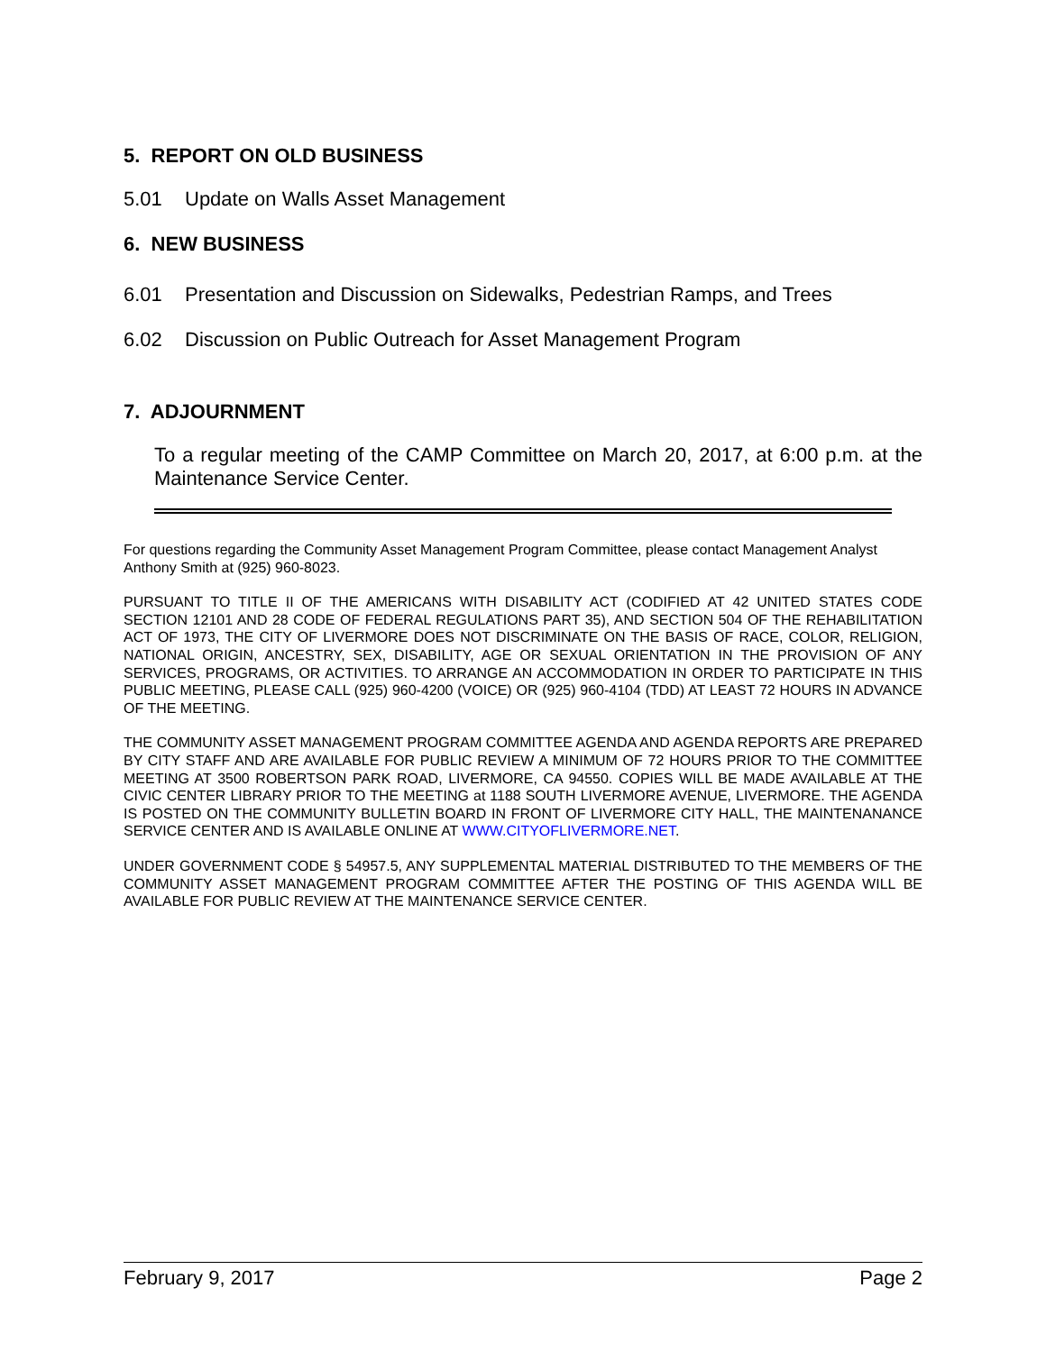5. REPORT ON OLD BUSINESS
5.01 Update on Walls Asset Management
6. NEW BUSINESS
6.01 Presentation and Discussion on Sidewalks, Pedestrian Ramps, and Trees
6.02 Discussion on Public Outreach for Asset Management Program
7. ADJOURNMENT
To a regular meeting of the CAMP Committee on March 20, 2017, at 6:00 p.m. at the Maintenance Service Center.
For questions regarding the Community Asset Management Program Committee, please contact Management Analyst Anthony Smith at (925) 960-8023.
PURSUANT TO TITLE II OF THE AMERICANS WITH DISABILITY ACT (CODIFIED AT 42 UNITED STATES CODE SECTION 12101 AND 28 CODE OF FEDERAL REGULATIONS PART 35), AND SECTION 504 OF THE REHABILITATION ACT OF 1973, THE CITY OF LIVERMORE DOES NOT DISCRIMINATE ON THE BASIS OF RACE, COLOR, RELIGION, NATIONAL ORIGIN, ANCESTRY, SEX, DISABILITY, AGE OR SEXUAL ORIENTATION IN THE PROVISION OF ANY SERVICES, PROGRAMS, OR ACTIVITIES. TO ARRANGE AN ACCOMMODATION IN ORDER TO PARTICIPATE IN THIS PUBLIC MEETING, PLEASE CALL (925) 960-4200 (VOICE) OR (925) 960-4104 (TDD) AT LEAST 72 HOURS IN ADVANCE OF THE MEETING.
THE COMMUNITY ASSET MANAGEMENT PROGRAM COMMITTEE AGENDA AND AGENDA REPORTS ARE PREPARED BY CITY STAFF AND ARE AVAILABLE FOR PUBLIC REVIEW A MINIMUM OF 72 HOURS PRIOR TO THE COMMITTEE MEETING AT 3500 ROBERTSON PARK ROAD, LIVERMORE, CA 94550. COPIES WILL BE MADE AVAILABLE AT THE CIVIC CENTER LIBRARY PRIOR TO THE MEETING at 1188 SOUTH LIVERMORE AVENUE, LIVERMORE. THE AGENDA IS POSTED ON THE COMMUNITY BULLETIN BOARD IN FRONT OF LIVERMORE CITY HALL, THE MAINTENANANCE SERVICE CENTER AND IS AVAILABLE ONLINE AT WWW.CITYOFLIVERMORE.NET.
UNDER GOVERNMENT CODE § 54957.5, ANY SUPPLEMENTAL MATERIAL DISTRIBUTED TO THE MEMBERS OF THE COMMUNITY ASSET MANAGEMENT PROGRAM COMMITTEE AFTER THE POSTING OF THIS AGENDA WILL BE AVAILABLE FOR PUBLIC REVIEW AT THE MAINTENANCE SERVICE CENTER.
February 9, 2017 Page 2